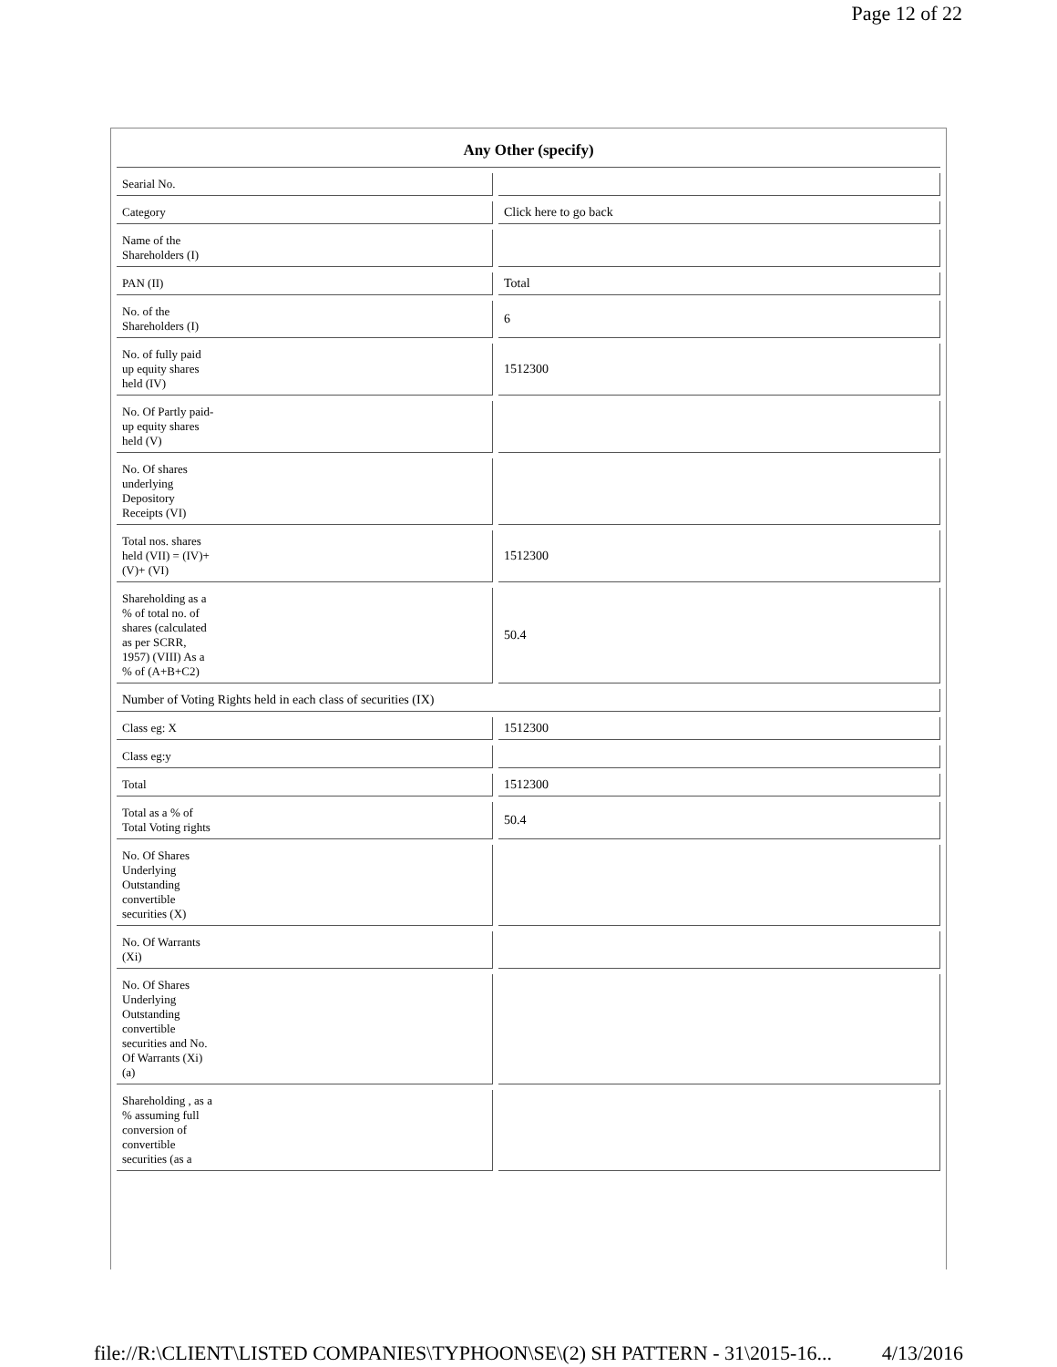Page 12 of 22
| Any Other (specify) | |
| --- | --- |
| Searial No. | |
| Category | Click here to go back |
| Name of the Shareholders (I) | |
| PAN (II) | Total |
| No. of the Shareholders (I) | 6 |
| No. of fully paid up equity shares held (IV) | 1512300 |
| No. Of Partly paid- up equity shares held (V) | |
| No. Of shares underlying Depository Receipts (VI) | |
| Total nos. shares held (VII) = (IV)+ (V)+ (VI) | 1512300 |
| Shareholding as a % of total no. of shares (calculated as per SCRR, 1957) (VIII) As a % of (A+B+C2) | 50.4 |
| Number of Voting Rights held in each class of securities (IX) | |
| Class eg: X | 1512300 |
| Class eg:y | |
| Total | 1512300 |
| Total as a % of Total Voting rights | 50.4 |
| No. Of Shares Underlying Outstanding convertible securities (X) | |
| No. Of Warrants (Xi) | |
| No. Of Shares Underlying Outstanding convertible securities and No. Of Warrants (Xi) (a) | |
| Shareholding , as a % assuming full conversion of convertible securities (as a | |
file://R:\CLIENT\LISTED COMPANIES\TYPHOON\SE\(2) SH PATTERN - 31\2015-16... 4/13/2016